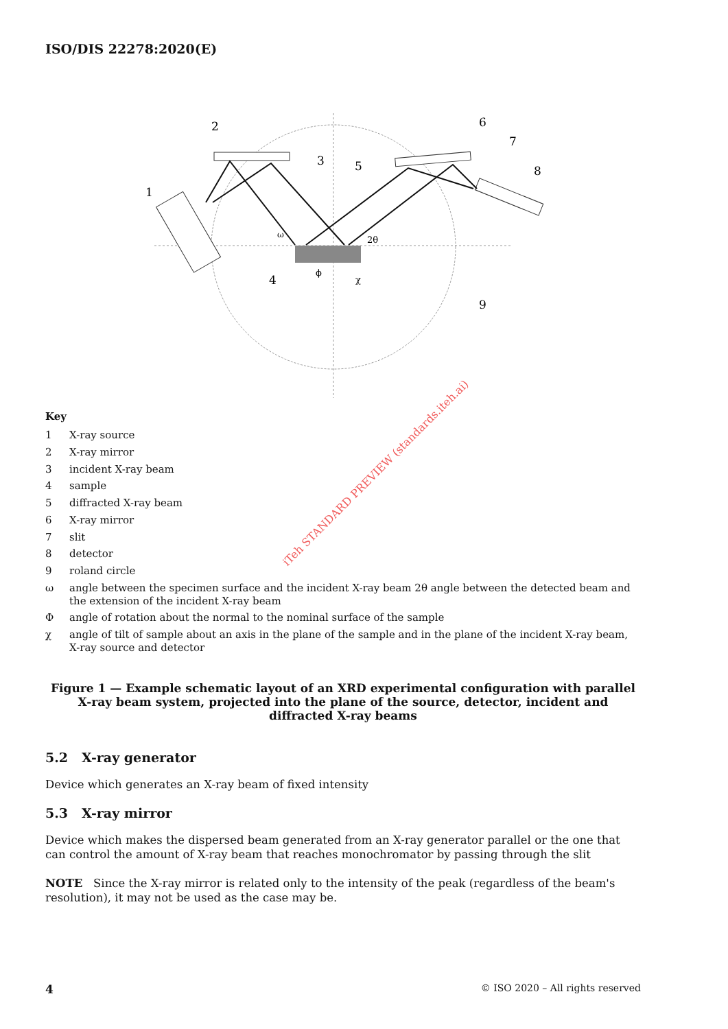ISO/DIS 22278:2020(E)
2
1
3
5
6
7
8
4
9
2θ
ω
ϕ
χ
iTeh STANDARD PREVIEW (standards.iteh.ai)
Key
| 1 | X-ray source |
| 2 | X-ray mirror |
| 3 | incident X-ray beam |
| 4 | sample |
| 5 | diffracted X-ray beam |
| 6 | X-ray mirror |
| 7 | slit |
| 8 | detector |
| 9 | roland circle |
| ω | angle between the specimen surface and the incident X-ray beam 2θ angle between the detected beam and the extension of the incident X-ray beam |
| Φ | angle of rotation about the normal to the nominal surface of the sample |
| χ | angle of tilt of sample about an axis in the plane of the sample and in the plane of the incident X-ray beam, X-ray source and detector |
Figure 1 — Example schematic layout of an XRD experimental configuration with parallel X-ray beam system, projected into the plane of the source, detector, incident and diffracted X-ray beams
5.2 X-ray generator
Device which generates an X-ray beam of fixed intensity
5.3 X-ray mirror
Device which makes the dispersed beam generated from an X-ray generator parallel or the one that can control the amount of X-ray beam that reaches monochromator by passing through the slit
NOTE Since the X-ray mirror is related only to the intensity of the peak (regardless of the beam's resolution), it may not be used as the case may be.
4 © ISO 2020 – All rights reserved